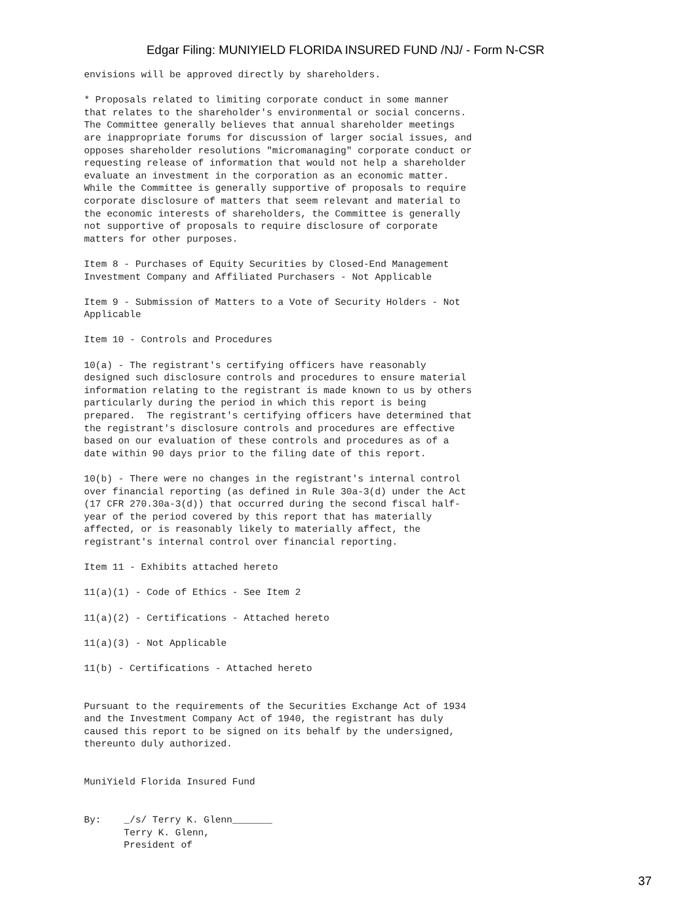Edgar Filing: MUNIYIELD FLORIDA INSURED FUND /NJ/ - Form N-CSR
envisions will be approved directly by shareholders.
* Proposals related to limiting corporate conduct in some manner
that relates to the shareholder's environmental or social concerns.
The Committee generally believes that annual shareholder meetings
are inappropriate forums for discussion of larger social issues, and
opposes shareholder resolutions "micromanaging" corporate conduct or
requesting release of information that would not help a shareholder
evaluate an investment in the corporation as an economic matter.
While the Committee is generally supportive of proposals to require
corporate disclosure of matters that seem relevant and material to
the economic interests of shareholders, the Committee is generally
not supportive of proposals to require disclosure of corporate
matters for other purposes.
Item 8 - Purchases of Equity Securities by Closed-End Management
Investment Company and Affiliated Purchasers - Not Applicable
Item 9 - Submission of Matters to a Vote of Security Holders - Not
Applicable
Item 10 - Controls and Procedures
10(a) - The registrant's certifying officers have reasonably
designed such disclosure controls and procedures to ensure material
information relating to the registrant is made known to us by others
particularly during the period in which this report is being
prepared.  The registrant's certifying officers have determined that
the registrant's disclosure controls and procedures are effective
based on our evaluation of these controls and procedures as of a
date within 90 days prior to the filing date of this report.
10(b) - There were no changes in the registrant's internal control
over financial reporting (as defined in Rule 30a-3(d) under the Act
(17 CFR 270.30a-3(d)) that occurred during the second fiscal half-
year of the period covered by this report that has materially
affected, or is reasonably likely to materially affect, the
registrant's internal control over financial reporting.
Item 11 - Exhibits attached hereto
11(a)(1) - Code of Ethics - See Item 2
11(a)(2) - Certifications - Attached hereto
11(a)(3) - Not Applicable
11(b) - Certifications - Attached hereto
Pursuant to the requirements of the Securities Exchange Act of 1934
and the Investment Company Act of 1940, the registrant has duly
caused this report to be signed on its behalf by the undersigned,
thereunto duly authorized.
MuniYield Florida Insured Fund
By:    _/s/ Terry K. Glenn_______
       Terry K. Glenn,
       President of
37